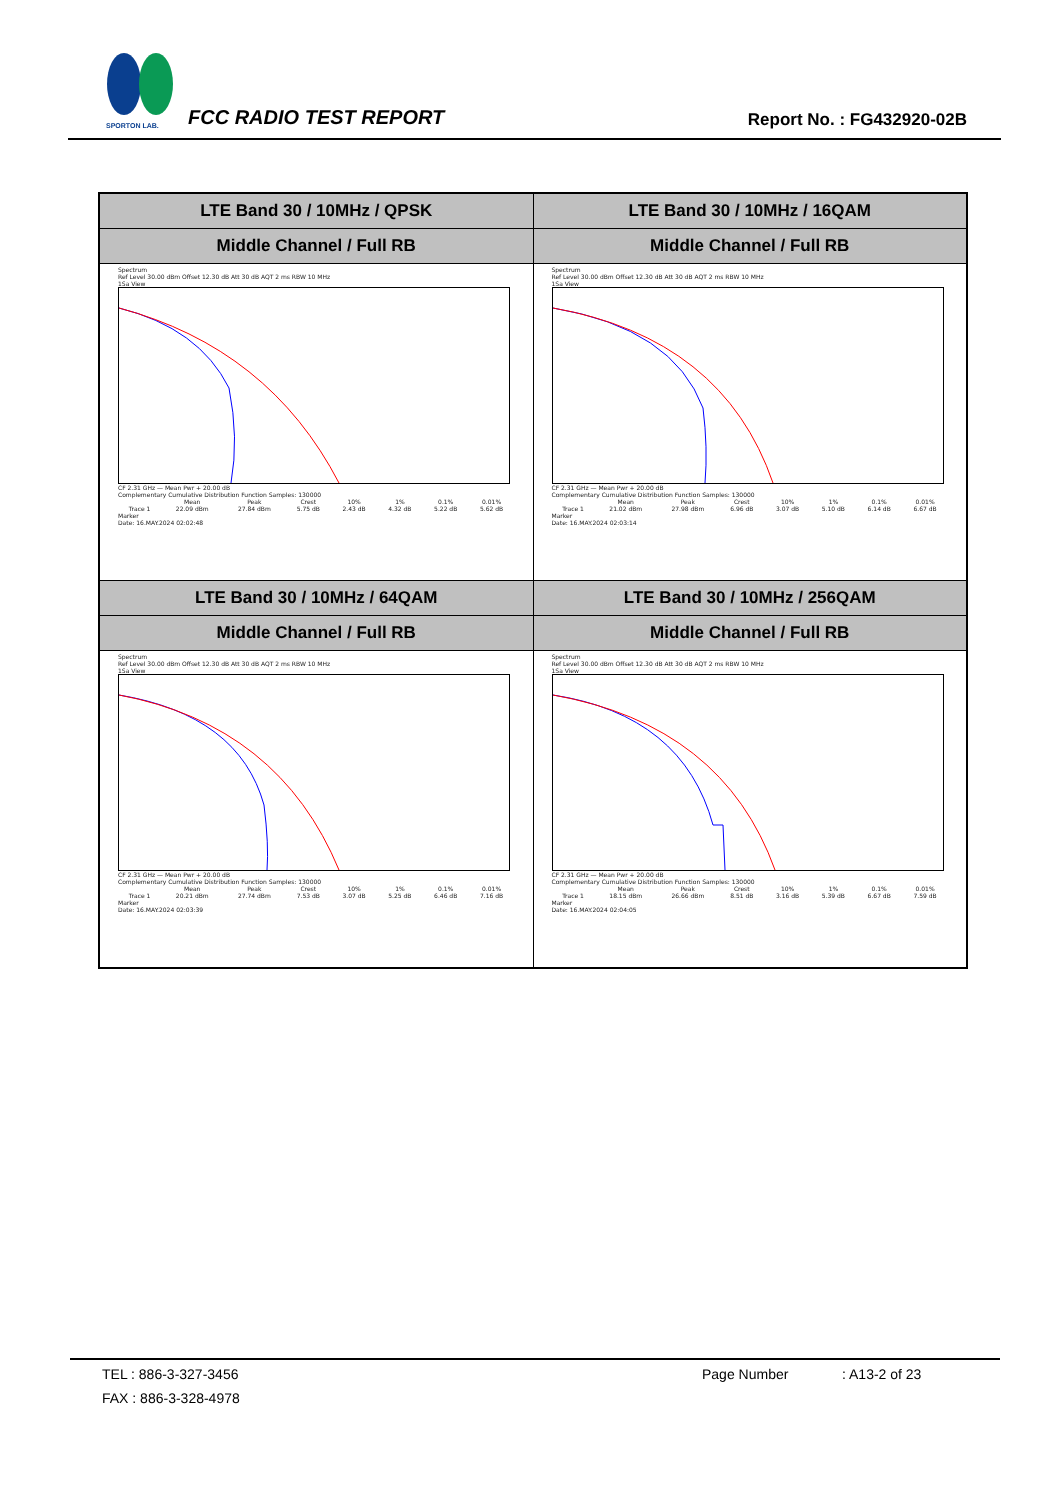SPORTON LAB.
FCC RADIO TEST REPORT Report No. : FG432920-02B
| LTE Band 30 / 10MHz / QPSK | LTE Band 30 / 10MHz / 16QAM |
| --- | --- |
| Middle Channel / Full RB | Middle Channel / Full RB |
| Spectrum Ref Level 30.00 dBm Offset 12.30 dB Att 30 dB AQT 2 ms RBW 10 MHz 1Sa View CF 2.31 GHz — Mean Pwr + 20.00 dB Complementary Cumulative Distribution Function Samples: 130000 / / Mean / Peak / Crest / 10% / 1% / 0.1% / 0.01% / / Trace 1 / 22.09 dBm / 27.84 dBm / 5.75 dB / 2.43 dB / 4.32 dB / 5.22 dB / 5.62 dB / Marker Date: 16.MAY.2024 02:02:48 | Spectrum Ref Level 30.00 dBm Offset 12.30 dB Att 30 dB AQT 2 ms RBW 10 MHz 1Sa View CF 2.31 GHz — Mean Pwr + 20.00 dB Complementary Cumulative Distribution Function Samples: 130000 / / Mean / Peak / Crest / 10% / 1% / 0.1% / 0.01% / / Trace 1 / 21.02 dBm / 27.98 dBm / 6.96 dB / 3.07 dB / 5.10 dB / 6.14 dB / 6.67 dB / Marker Date: 16.MAY.2024 02:03:14 |
| LTE Band 30 / 10MHz / 64QAM | LTE Band 30 / 10MHz / 256QAM |
| Middle Channel / Full RB | Middle Channel / Full RB |
| Spectrum Ref Level 30.00 dBm Offset 12.30 dB Att 30 dB AQT 2 ms RBW 10 MHz 1Sa View CF 2.31 GHz — Mean Pwr + 20.00 dB Complementary Cumulative Distribution Function Samples: 130000 / / Mean / Peak / Crest / 10% / 1% / 0.1% / 0.01% / / Trace 1 / 20.21 dBm / 27.74 dBm / 7.53 dB / 3.07 dB / 5.25 dB / 6.46 dB / 7.16 dB / Marker Date: 16.MAY.2024 02:03:39 | Spectrum Ref Level 30.00 dBm Offset 12.30 dB Att 30 dB AQT 2 ms RBW 10 MHz 1Sa View CF 2.31 GHz — Mean Pwr + 20.00 dB Complementary Cumulative Distribution Function Samples: 130000 / / Mean / Peak / Crest / 10% / 1% / 0.1% / 0.01% / / Trace 1 / 18.15 dBm / 26.66 dBm / 8.51 dB / 3.16 dB / 5.39 dB / 6.67 dB / 7.59 dB / Marker Date: 16.MAY.2024 02:04:05 |
TEL : 886-3-327-3456 Page Number: A13-2 of 23
FAX : 886-3-328-4978